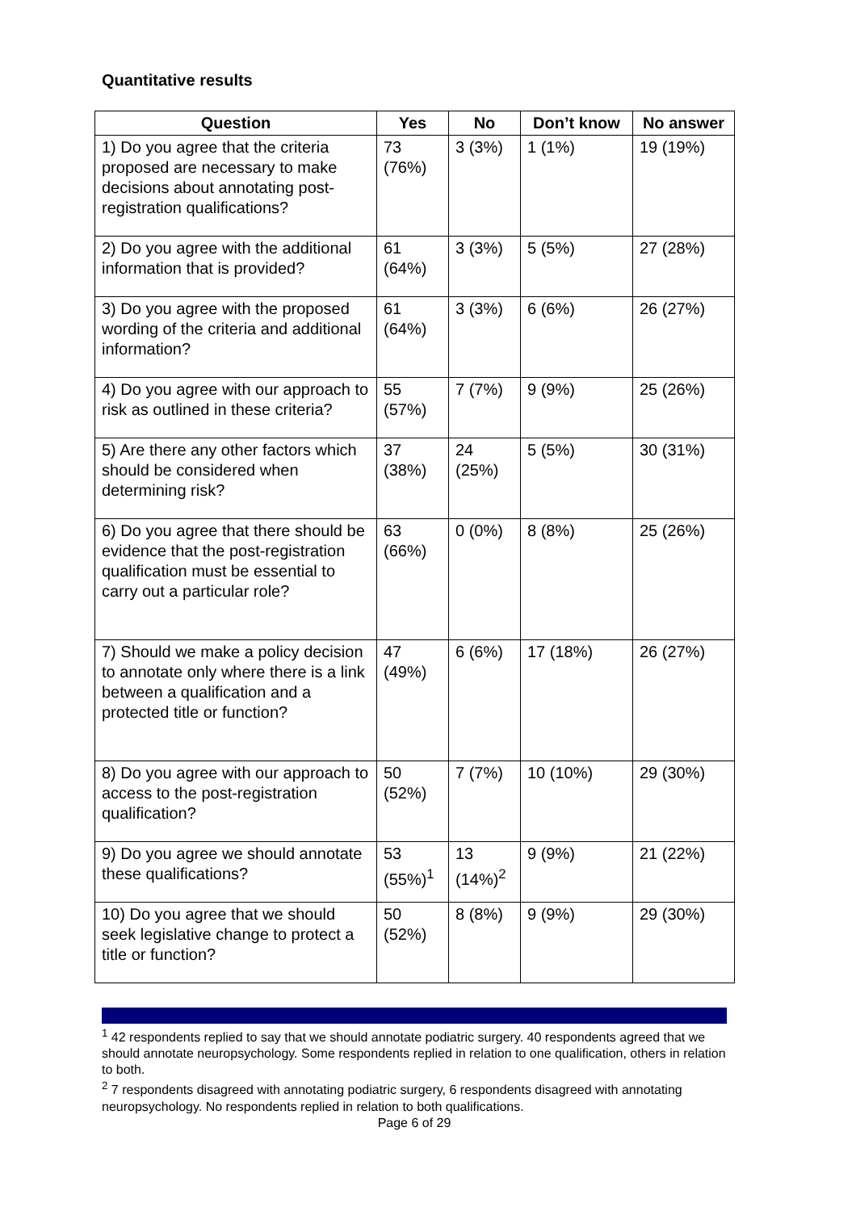Quantitative results
| Question | Yes | No | Don’t know | No answer |
| --- | --- | --- | --- | --- |
| 1) Do you agree that the criteria proposed are necessary to make decisions about annotating post-registration qualifications? | 73 (76%) | 3 (3%) | 1 (1%) | 19 (19%) |
| 2) Do you agree with the additional information that is provided? | 61 (64%) | 3 (3%) | 5 (5%) | 27 (28%) |
| 3) Do you agree with the proposed wording of the criteria and additional information? | 61 (64%) | 3 (3%) | 6 (6%) | 26 (27%) |
| 4) Do you agree with our approach to risk as outlined in these criteria? | 55 (57%) | 7 (7%) | 9 (9%) | 25 (26%) |
| 5) Are there any other factors which should be considered when determining risk? | 37 (38%) | 24 (25%) | 5 (5%) | 30 (31%) |
| 6) Do you agree that there should be evidence that the post-registration qualification must be essential to carry out a particular role? | 63 (66%) | 0 (0%) | 8 (8%) | 25 (26%) |
| 7) Should we make a policy decision to annotate only where there is a link between a qualification and a protected title or function? | 47 (49%) | 6 (6%) | 17 (18%) | 26 (27%) |
| 8) Do you agree with our approach to access to the post-registration qualification? | 50 (52%) | 7 (7%) | 10 (10%) | 29 (30%) |
| 9) Do you agree we should annotate these qualifications? | 53 (55%)<sup>1</sup> | 13 (14%)<sup>2</sup> | 9 (9%) | 21 (22%) |
| 10) Do you agree that we should seek legislative change to protect a title or function? | 50 (52%) | 8 (8%) | 9 (9%) | 29 (30%) |
<sup>1</sup> 42 respondents replied to say that we should annotate podiatric surgery. 40 respondents agreed that we should annotate neuropsychology. Some respondents replied in relation to one qualification, others in relation to both.
<sup>2</sup> 7 respondents disagreed with annotating podiatric surgery, 6 respondents disagreed with annotating neuropsychology. No respondents replied in relation to both qualifications.
Page 6 of 29